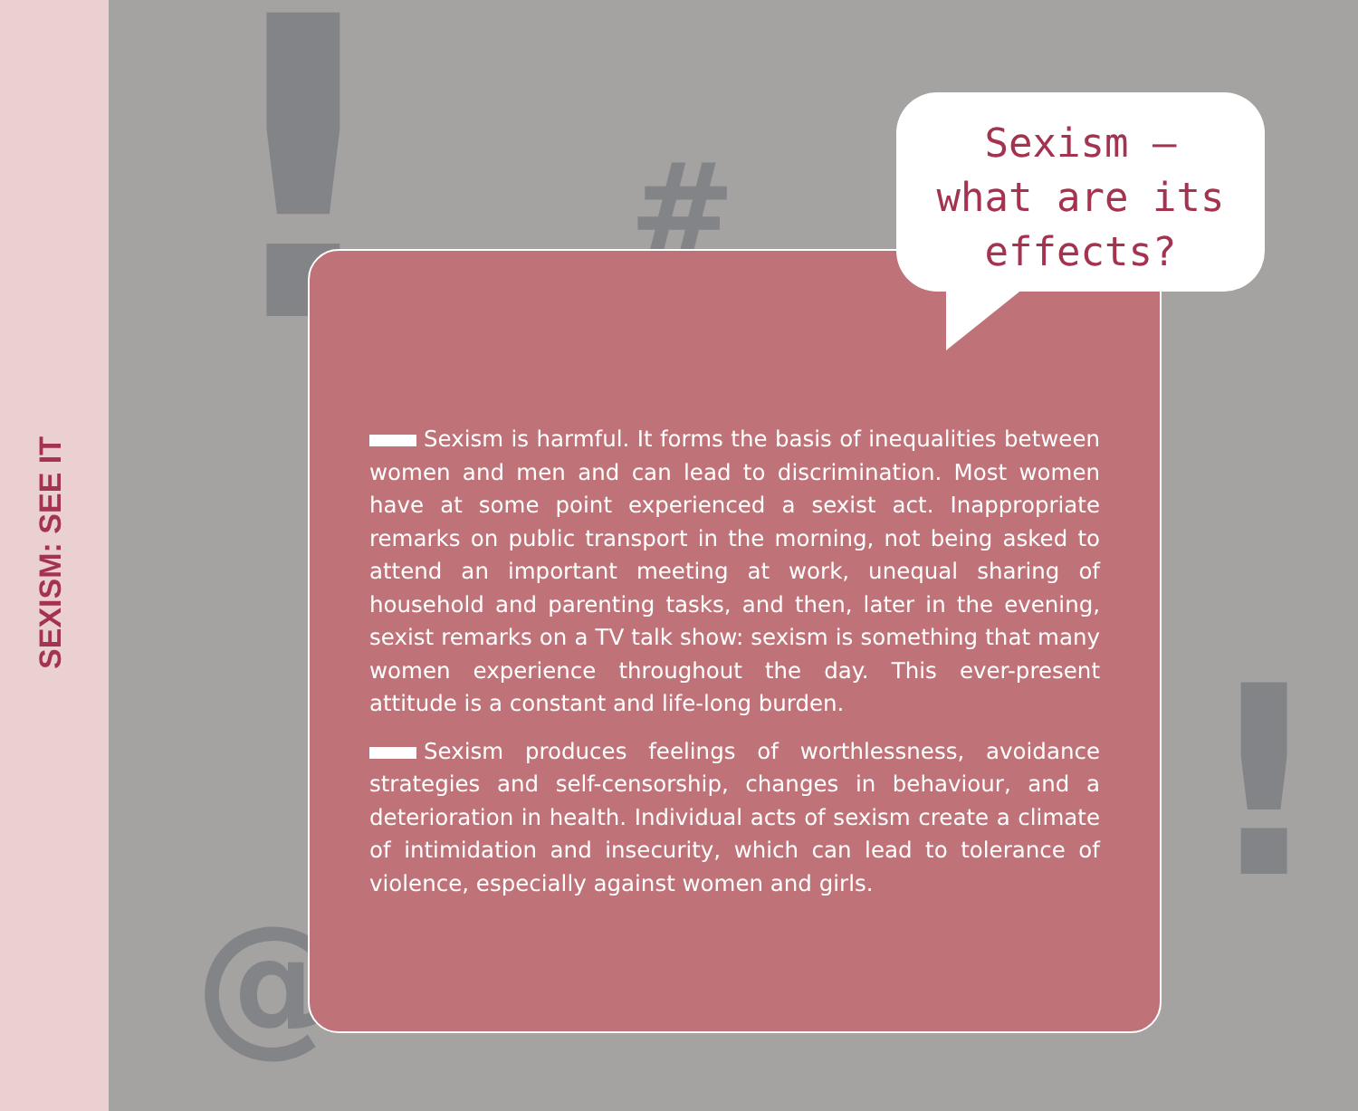SEXISM: SEE IT
! #
@
!
Sexism is harmful. It forms the basis of inequalities between women and men and can lead to discrimination. Most women have at some point experienced a sexist act. Inappropriate remarks on public transport in the morning, not being asked to attend an important meeting at work, unequal sharing of household and parenting tasks, and then, later in the evening, sexist remarks on a TV talk show: sexism is something that many women experience throughout the day. This ever-present attitude is a constant and life-long burden.
Sexism produces feelings of worthlessness, avoidance strategies and self-censorship, changes in behaviour, and a deterioration in health. Individual acts of sexism create a climate of intimidation and insecurity, which can lead to tolerance of violence, especially against women and girls.
Sexism –
what are its
effects?